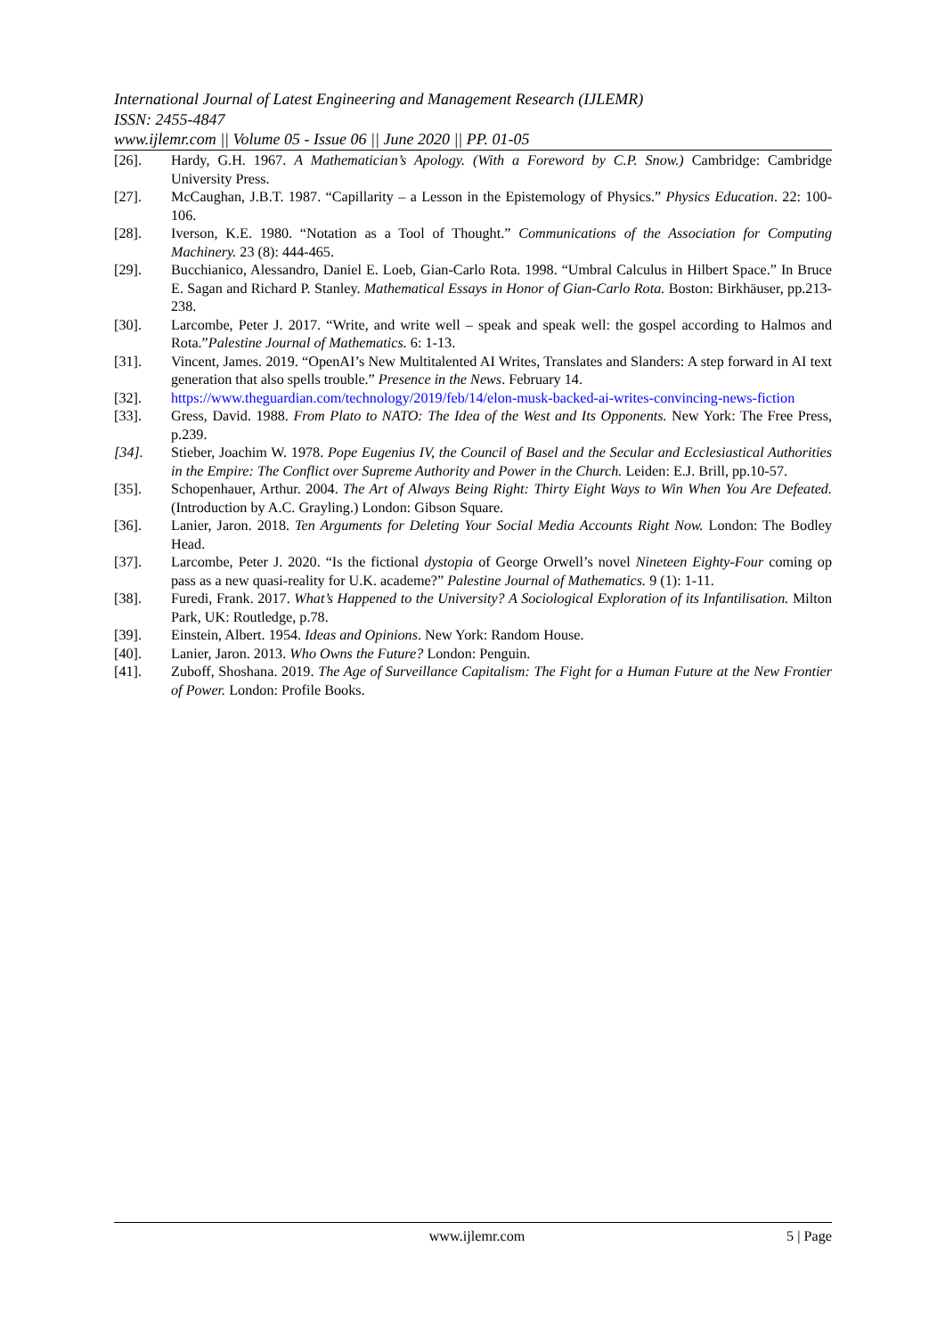International Journal of Latest Engineering and Management Research (IJLEMR)
ISSN: 2455-4847
www.ijlemr.com || Volume 05 - Issue 06 || June 2020 || PP. 01-05
[26]. Hardy, G.H. 1967. A Mathematician’s Apology. (With a Foreword by C.P. Snow.) Cambridge: Cambridge University Press.
[27]. McCaughan, J.B.T. 1987. “Capillarity – a Lesson in the Epistemology of Physics.” Physics Education. 22: 100-106.
[28]. Iverson, K.E. 1980. “Notation as a Tool of Thought.” Communications of the Association for Computing Machinery. 23 (8): 444-465.
[29]. Bucchianico, Alessandro, Daniel E. Loeb, Gian-Carlo Rota. 1998. “Umbral Calculus in Hilbert Space.” In Bruce E. Sagan and Richard P. Stanley. Mathematical Essays in Honor of Gian-Carlo Rota. Boston: Birkhäuser, pp.213-238.
[30]. Larcombe, Peter J. 2017. “Write, and write well – speak and speak well: the gospel according to Halmos and Rota.”Palestine Journal of Mathematics. 6: 1-13.
[31]. Vincent, James. 2019. “OpenAI’s New Multitalented AI Writes, Translates and Slanders: A step forward in AI text generation that also spells trouble.” Presence in the News. February 14.
[32]. https://www.theguardian.com/technology/2019/feb/14/elon-musk-backed-ai-writes-convincing-news-fiction
[33]. Gress, David. 1988. From Plato to NATO: The Idea of the West and Its Opponents. New York: The Free Press, p.239.
[34]. Stieber, Joachim W. 1978. Pope Eugenius IV, the Council of Basel and the Secular and Ecclesiastical Authorities in the Empire: The Conflict over Supreme Authority and Power in the Church. Leiden: E.J. Brill, pp.10-57.
[35]. Schopenhauer, Arthur. 2004. The Art of Always Being Right: Thirty Eight Ways to Win When You Are Defeated. (Introduction by A.C. Grayling.) London: Gibson Square.
[36]. Lanier, Jaron. 2018. Ten Arguments for Deleting Your Social Media Accounts Right Now. London: The Bodley Head.
[37]. Larcombe, Peter J. 2020. “Is the fictional dystopia of George Orwell’s novel Nineteen Eighty-Four coming op pass as a new quasi-reality for U.K. academe?” Palestine Journal of Mathematics. 9 (1): 1-11.
[38]. Furedi, Frank. 2017. What’s Happened to the University? A Sociological Exploration of its Infantilisation. Milton Park, UK: Routledge, p.78.
[39]. Einstein, Albert. 1954. Ideas and Opinions. New York: Random House.
[40]. Lanier, Jaron. 2013. Who Owns the Future? London: Penguin.
[41]. Zuboff, Shoshana. 2019. The Age of Surveillance Capitalism: The Fight for a Human Future at the New Frontier of Power. London: Profile Books.
www.ijlemr.com 5 | Page